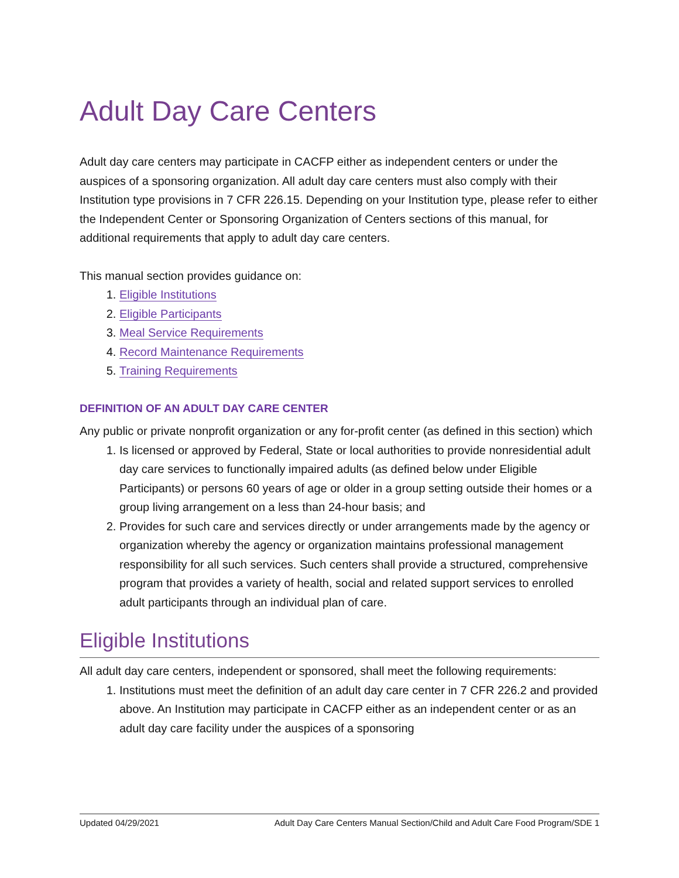Adult Day Care Centers
Adult day care centers may participate in CACFP either as independent centers or under the auspices of a sponsoring organization. All adult day care centers must also comply with their Institution type provisions in 7 CFR 226.15. Depending on your Institution type, please refer to either the Independent Center or Sponsoring Organization of Centers sections of this manual, for additional requirements that apply to adult day care centers.
This manual section provides guidance on:
1. Eligible Institutions
2. Eligible Participants
3. Meal Service Requirements
4. Record Maintenance Requirements
5. Training Requirements
DEFINITION OF AN ADULT DAY CARE CENTER
Any public or private nonprofit organization or any for-profit center (as defined in this section) which
1. Is licensed or approved by Federal, State or local authorities to provide nonresidential adult day care services to functionally impaired adults (as defined below under Eligible Participants) or persons 60 years of age or older in a group setting outside their homes or a group living arrangement on a less than 24-hour basis; and
2. Provides for such care and services directly or under arrangements made by the agency or organization whereby the agency or organization maintains professional management responsibility for all such services. Such centers shall provide a structured, comprehensive program that provides a variety of health, social and related support services to enrolled adult participants through an individual plan of care.
Eligible Institutions
All adult day care centers, independent or sponsored, shall meet the following requirements:
1. Institutions must meet the definition of an adult day care center in 7 CFR 226.2 and provided above. An Institution may participate in CACFP either as an independent center or as an adult day care facility under the auspices of a sponsoring
Updated 04/29/2021 Adult Day Care Centers Manual Section/Child and Adult Care Food Program/SDE 1